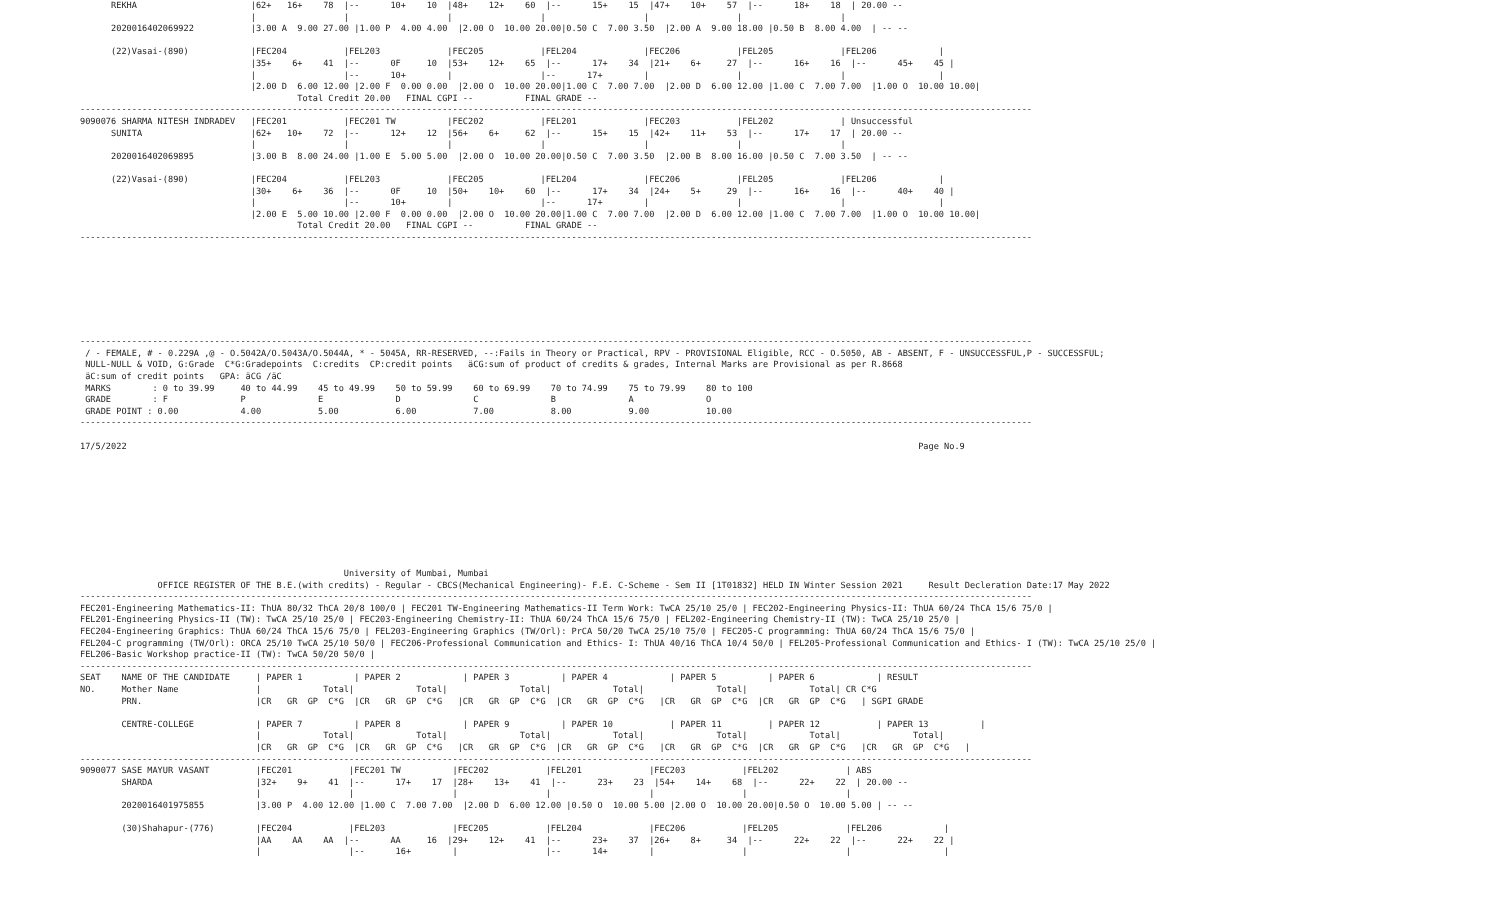REKHA                      |62+   16+    78  |--      10+    10  |48+    12+    60  |--      15+    15  |47+    10+    57  |--      18+    18  | 20.00 --
                                 |                 |                   |                 |                   |                 |                   |
      2020016402069922           |3.00 A  9.00 27.00 |1.00 P  4.00 4.00  |2.00 O  10.00 20.00|0.50 C  7.00 3.50  |2.00 A  9.00 18.00 |0.50 B  8.00 4.00  | -- --

      (22)Vasai-(890)            |FEC204           |FEL203             |FEC205           |FEL204             |FEC206           |FEL205             |FEL206            |
                                 |35+    6+    41  |--      0F     10  |53+    12+    65  |--      17+    34  |21+    6+     27  |--      16+    16  |--      45+    45 |
                                 |                 |--      10+        |                 |--      17+        |                 |                   |                  |
                                 |2.00 D  6.00 12.00 |2.00 F  0.00 0.00  |2.00 O  10.00 20.00|1.00 C  7.00 7.00  |2.00 D  6.00 12.00 |1.00 C  7.00 7.00  |1.00 O  10.00 10.00|
                                          Total Credit 20.00   FINAL CGPI --          FINAL GRADE --
----------------------------------------------------------------------------------------------------------------------------------------------------------------------------------------
9090076 SHARMA NITESH INDRADEV   |FEC201           |FEC201 TW          |FEC202           |FEL201             |FEC203           |FEL202             | Unsuccessful
      SUNITA                     |62+   10+    72  |--      12+    12  |56+    6+     62  |--      15+    15  |42+    11+    53  |--      17+    17  | 20.00 --
                                 |                 |                   |                 |                   |                 |                   |
      2020016402069895           |3.00 B  8.00 24.00 |1.00 E  5.00 5.00  |2.00 O  10.00 20.00|0.50 C  7.00 3.50  |2.00 B  8.00 16.00 |0.50 C  7.00 3.50  | -- --

      (22)Vasai-(890)            |FEC204           |FEL203             |FEC205           |FEL204             |FEC206           |FEL205             |FEL206            |
                                 |30+    6+    36  |--      0F     10  |50+    10+    60  |--      17+    34  |24+    5+     29  |--      16+    16  |--      40+    40 |
                                 |                 |--      10+        |                 |--      17+        |                 |                   |                  |
                                 |2.00 E  5.00 10.00 |2.00 F  0.00 0.00  |2.00 O  10.00 20.00|1.00 C  7.00 7.00  |2.00 D  6.00 12.00 |1.00 C  7.00 7.00  |1.00 O  10.00 10.00|
                                          Total Credit 20.00   FINAL CGPI --          FINAL GRADE --
----------------------------------------------------------------------------------------------------------------------------------------------------------------------------------------








----------------------------------------------------------------------------------------------------------------------------------------------------------------------------------------
 / - FEMALE, # - 0.229A ,@ - O.5042A/O.5043A/O.5044A, * - 5045A, RR-RESERVED, --:Fails in Theory or Practical, RPV - PROVISIONAL Eligible, RCC - O.5050, AB - ABSENT, F - UNSUCCESSFUL,P - SUCCESSFUL;
 NULL-NULL & VOID, G:Grade  C*G:Gradepoints  C:credits  CP:credit points   äCG:sum of product of credits & grades, Internal Marks are Provisional as per R.8668
 äC:sum of credit points   GPA: äCG /äC
 MARKS        : 0 to 39.99     40 to 44.99    45 to 49.99    50 to 59.99    60 to 69.99    70 to 74.99    75 to 79.99    80 to 100
 GRADE        : F              P              E              D              C              B              A              O
 GRADE POINT : 0.00            4.00           5.00           6.00           7.00           8.00           9.00           10.00
----------------------------------------------------------------------------------------------------------------------------------------------------------------------------------------

17/5/2022                                                                                                                                                         Page No.9










                                                   University of Mumbai, Mumbai
               OFFICE REGISTER OF THE B.E.(with credits) - Regular - CBCS(Mechanical Engineering)- F.E. C-Scheme - Sem II [1T01832] HELD IN Winter Session 2021     Result Decleration Date:17 May 2022
----------------------------------------------------------------------------------------------------------------------------------------------------------------------------------------
FEC201-Engineering Mathematics-II: ThUA 80/32 ThCA 20/8 100/0 | FEC201 TW-Engineering Mathematics-II Term Work: TwCA 25/10 25/0 | FEC202-Engineering Physics-II: ThUA 60/24 ThCA 15/6 75/0 |
FEL201-Engineering Physics-II (TW): TwCA 25/10 25/0 | FEC203-Engineering Chemistry-II: ThUA 60/24 ThCA 15/6 75/0 | FEL202-Engineering Chemistry-II (TW): TwCA 25/10 25/0 |
FEC204-Engineering Graphics: ThUA 60/24 ThCA 15/6 75/0 | FEL203-Engineering Graphics (TW/Orl): PrCA 50/20 TwCA 25/10 75/0 | FEC205-C programming: ThUA 60/24 ThCA 15/6 75/0 |
FEL204-C programming (TW/Orl): ORCA 25/10 TwCA 25/10 50/0 | FEC206-Professional Communication and Ethics- I: ThUA 40/16 ThCA 10/4 50/0 | FEL205-Professional Communication and Ethics- I (TW): TwCA 25/10 25/0 |
FEL206-Basic Workshop practice-II (TW): TwCA 50/20 50/0 |
----------------------------------------------------------------------------------------------------------------------------------------------------------------------------------------
SEAT    NAME OF THE CANDIDATE     | PAPER 1          | PAPER 2            | PAPER 3          | PAPER 4            | PAPER 5          | PAPER 6            | RESULT
NO.     Mother Name               |            Total|            Total|              Total|            Total|              Total|            Total| CR C*G
        PRN.                      |CR   GR  GP  C*G  |CR   GR  GP  C*G   |CR   GR  GP  C*G  |CR   GR  GP  C*G   |CR   GR  GP  C*G  |CR   GR  GP  C*G   | SGPI GRADE

        CENTRE-COLLEGE            | PAPER 7          | PAPER 8            | PAPER 9          | PAPER 10           | PAPER 11         | PAPER 12           | PAPER 13          |
                                  |            Total|            Total|              Total|            Total|              Total|            Total|              Total|
                                  |CR   GR  GP  C*G  |CR   GR  GP  C*G   |CR   GR  GP  C*G  |CR   GR  GP  C*G   |CR   GR  GP  C*G  |CR   GR  GP  C*G   |CR   GR  GP  C*G   |
----------------------------------------------------------------------------------------------------------------------------------------------------------------------------------------
9090077 SASE MAYUR VASANT         |FEC201           |FEC201 TW          |FEC202           |FEL201             |FEC203           |FEL202             | ABS
        SHARDA                    |32+    9+    41  |--      17+    17  |28+    13+    41  |--      23+    23  |54+    14+    68  |--      22+    22  | 20.00 --
                                  |                 |                   |                 |                   |                 |                   |
        2020016401975855          |3.00 P  4.00 12.00 |1.00 C  7.00 7.00  |2.00 D  6.00 12.00 |0.50 O  10.00 5.00 |2.00 O  10.00 20.00|0.50 O  10.00 5.00 | -- --

        (30)Shahapur-(776)        |FEC204           |FEL203             |FEC205           |FEL204             |FEC206           |FEL205             |FEL206            |
                                  |AA    AA    AA  |--      AA     16  |29+    12+    41  |--      23+    37  |26+    8+     34  |--      22+    22  |--      22+    22 |
                                  |                 |--      16+        |                 |--      14+        |                 |                   |                  |